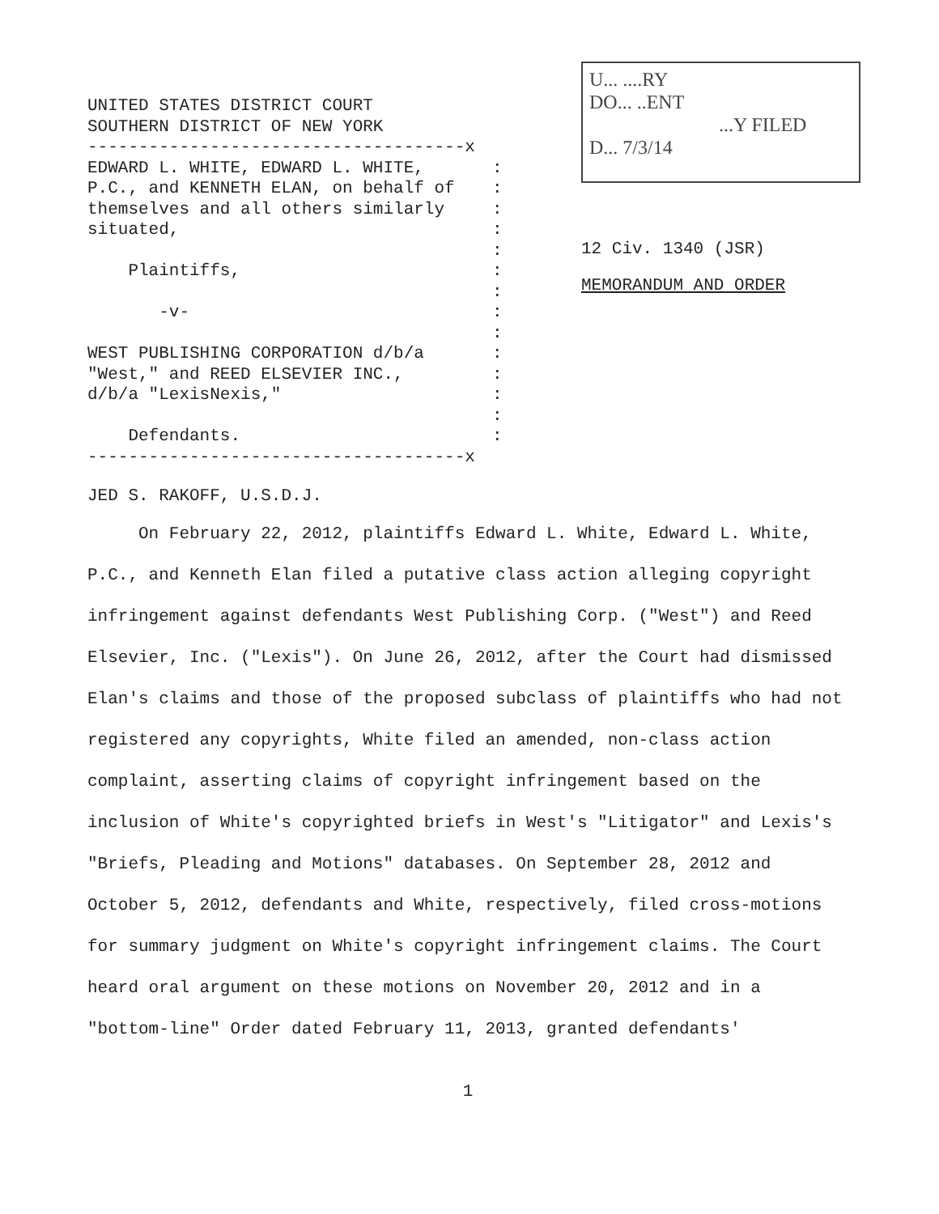UNITED STATES DISTRICT COURT
SOUTHERN DISTRICT OF NEW YORK
-------------------------------------x
EDWARD L. WHITE, EDWARD L. WHITE,:
P.C., and KENNETH ELAN, on behalf of:
themselves and all others similarly:
situated,:
:
Plaintiffs,:
:
-v-:
:
WEST PUBLISHING CORPORATION d/b/a:
"West," and REED ELSEVIER INC.,:
d/b/a "LexisNexis,":
:
Defendants.:
-------------------------------------x
U... ....RY
DO... ..ENT
...Y FILED
D... 7/3/14
12 Civ. 1340 (JSR)
MEMORANDUM AND ORDER
JED S. RAKOFF, U.S.D.J.
On February 22, 2012, plaintiffs Edward L. White, Edward L. White, P.C., and Kenneth Elan filed a putative class action alleging copyright infringement against defendants West Publishing Corp. ("West") and Reed Elsevier, Inc. ("Lexis"). On June 26, 2012, after the Court had dismissed Elan's claims and those of the proposed subclass of plaintiffs who had not registered any copyrights, White filed an amended, non-class action complaint, asserting claims of copyright infringement based on the inclusion of White's copyrighted briefs in West's "Litigator" and Lexis's "Briefs, Pleading and Motions" databases. On September 28, 2012 and October 5, 2012, defendants and White, respectively, filed cross-motions for summary judgment on White's copyright infringement claims. The Court heard oral argument on these motions on November 20, 2012 and in a "bottom-line" Order dated February 11, 2013, granted defendants'
1